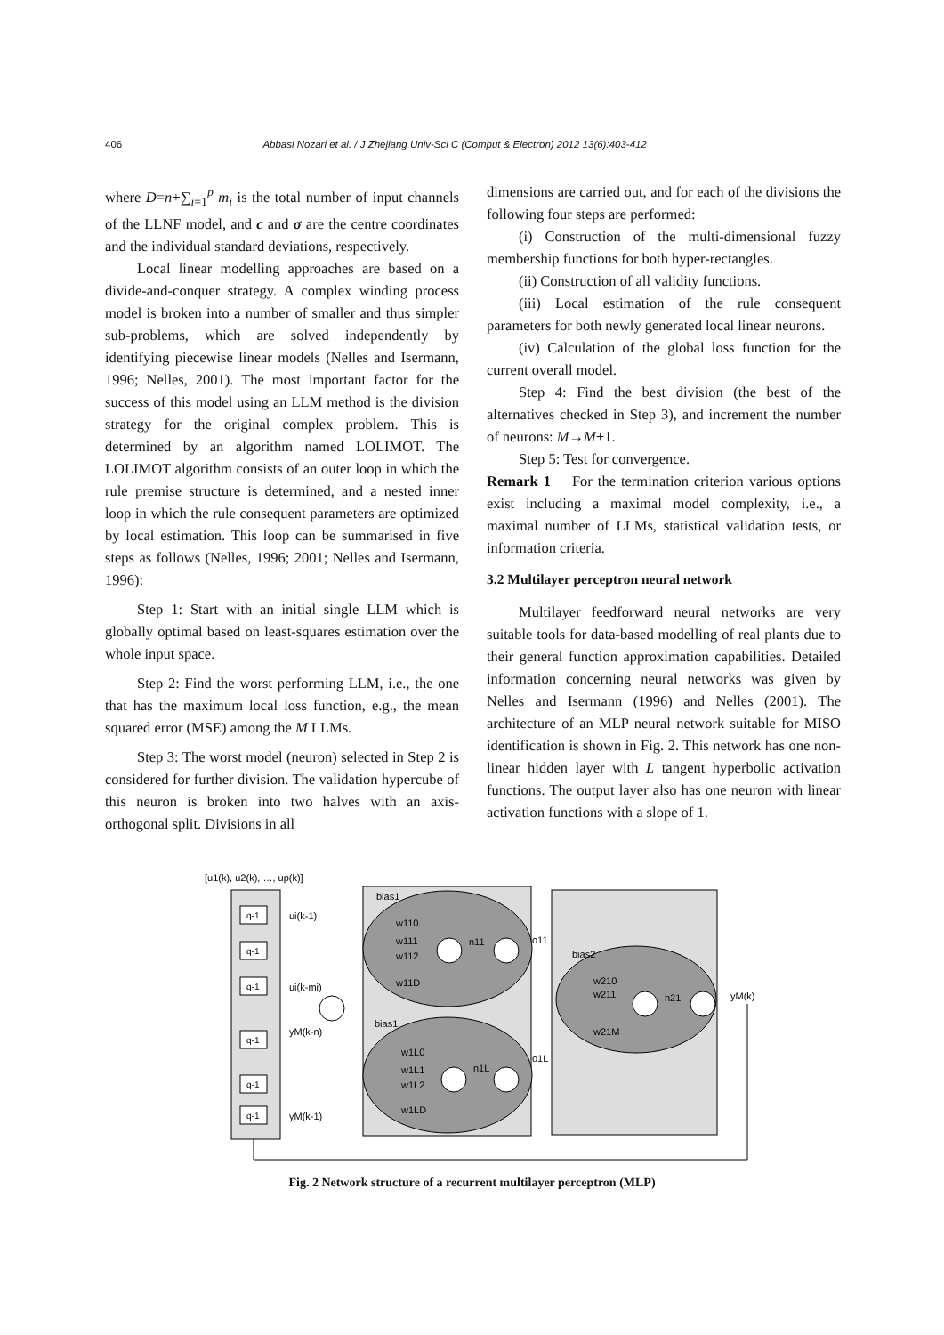406 Abbasi Nozari et al. / J Zhejiang Univ-Sci C (Comput & Electron) 2012 13(6):403-412
where D=n+∑<sub>i=1</sub><sup>p</sup> m<sub>i</sub> is the total number of input channels of the LLNF model, and c and σ are the centre coordinates and the individual standard deviations, respectively.
Local linear modelling approaches are based on a divide-and-conquer strategy. A complex winding process model is broken into a number of smaller and thus simpler sub-problems, which are solved independently by identifying piecewise linear models (Nelles and Isermann, 1996; Nelles, 2001). The most important factor for the success of this model using an LLM method is the division strategy for the original complex problem. This is determined by an algorithm named LOLIMOT. The LOLIMOT algorithm consists of an outer loop in which the rule premise structure is determined, and a nested inner loop in which the rule consequent parameters are optimized by local estimation. This loop can be summarised in five steps as follows (Nelles, 1996; 2001; Nelles and Isermann, 1996):
Step 1: Start with an initial single LLM which is globally optimal based on least-squares estimation over the whole input space.
Step 2: Find the worst performing LLM, i.e., the one that has the maximum local loss function, e.g., the mean squared error (MSE) among the M LLMs.
Step 3: The worst model (neuron) selected in Step 2 is considered for further division. The validation hypercube of this neuron is broken into two halves with an axis-orthogonal split. Divisions in all
dimensions are carried out, and for each of the divisions the following four steps are performed:
(i) Construction of the multi-dimensional fuzzy membership functions for both hyper-rectangles.
(ii) Construction of all validity functions.
(iii) Local estimation of the rule consequent parameters for both newly generated local linear neurons.
(iv) Calculation of the global loss function for the current overall model.
Step 4: Find the best division (the best of the alternatives checked in Step 3), and increment the number of neurons: M→M+1.
Step 5: Test for convergence.
Remark 1 For the termination criterion various options exist including a maximal model complexity, i.e., a maximal number of LLMs, statistical validation tests, or information criteria.
3.2 Multilayer perceptron neural network
Multilayer feedforward neural networks are very suitable tools for data-based modelling of real plants due to their general function approximation capabilities. Detailed information concerning neural networks was given by Nelles and Isermann (1996) and Nelles (2001). The architecture of an MLP neural network suitable for MISO identification is shown in Fig. 2. This network has one non-linear hidden layer with L tangent hyperbolic activation functions. The output layer also has one neuron with linear activation functions with a slope of 1.
[u1(k), u2(k), …, up(k)]
q-1
q-1
q-1
q-1
q-1
q-1
ui(k-1)
ui(k-mi)
yM(k-n)
yM(k-1)
bias1
w110
w111
w112
w11D
n11
o11
bias1
w1L0
w1L1
w1L2
w1LD
n1L
o1L
bias2
w210
w211
w21M
n21
yM(k)
Fig. 2 Network structure of a recurrent multilayer perceptron (MLP)